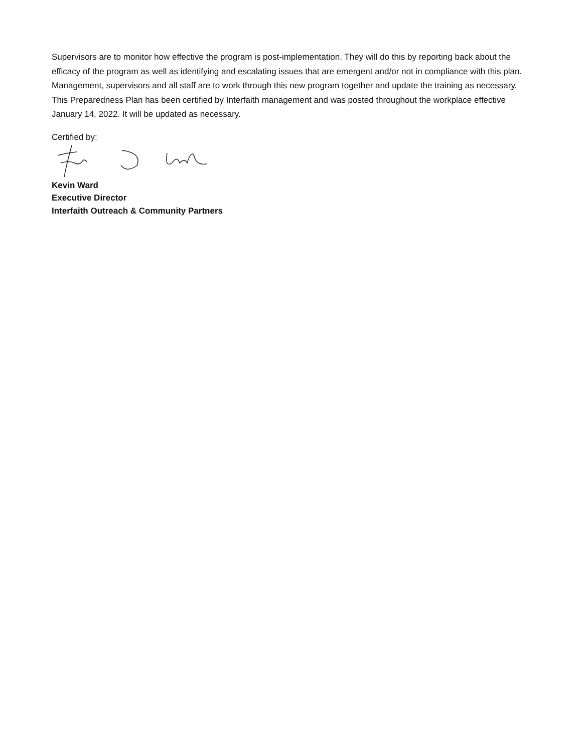Supervisors are to monitor how effective the program is post-implementation. They will do this by reporting back about the efficacy of the program as well as identifying and escalating issues that are emergent and/or not in compliance with this plan. Management, supervisors and all staff are to work through this new program together and update the training as necessary. This Preparedness Plan has been certified by Interfaith management and was posted throughout the workplace effective January 14, 2022. It will be updated as necessary.
Certified by:
Kevin Ward
Executive Director
Interfaith Outreach & Community Partners